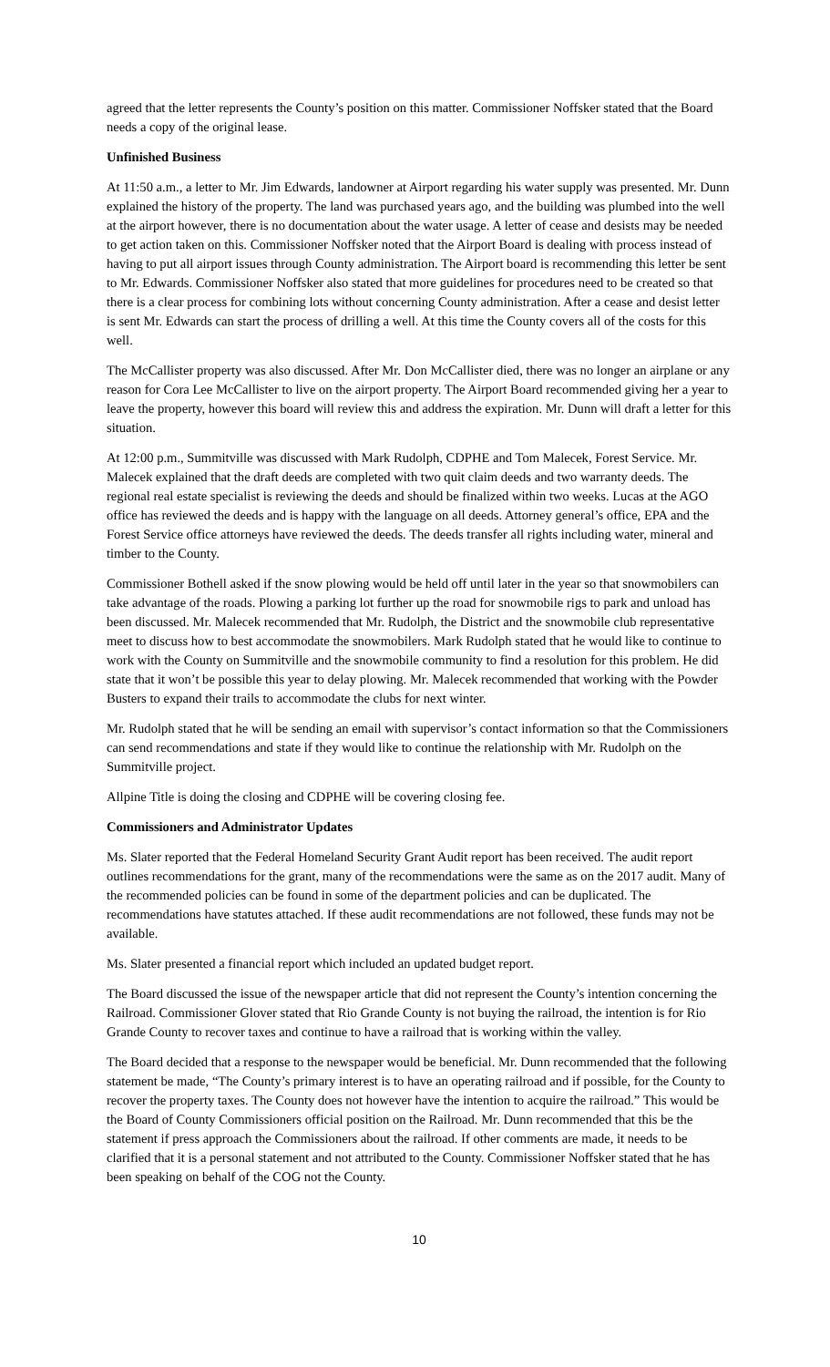agreed that the letter represents the County’s position on this matter. Commissioner Noffsker stated that the Board needs a copy of the original lease.
Unfinished Business
At 11:50 a.m., a letter to Mr. Jim Edwards, landowner at Airport regarding his water supply was presented. Mr. Dunn explained the history of the property. The land was purchased years ago, and the building was plumbed into the well at the airport however, there is no documentation about the water usage. A letter of cease and desists may be needed to get action taken on this. Commissioner Noffsker noted that the Airport Board is dealing with process instead of having to put all airport issues through County administration. The Airport board is recommending this letter be sent to Mr. Edwards. Commissioner Noffsker also stated that more guidelines for procedures need to be created so that there is a clear process for combining lots without concerning County administration. After a cease and desist letter is sent Mr. Edwards can start the process of drilling a well. At this time the County covers all of the costs for this well.
The McCallister property was also discussed. After Mr. Don McCallister died, there was no longer an airplane or any reason for Cora Lee McCallister to live on the airport property. The Airport Board recommended giving her a year to leave the property, however this board will review this and address the expiration. Mr. Dunn will draft a letter for this situation.
At 12:00 p.m., Summitville was discussed with Mark Rudolph, CDPHE and Tom Malecek, Forest Service. Mr. Malecek explained that the draft deeds are completed with two quit claim deeds and two warranty deeds. The regional real estate specialist is reviewing the deeds and should be finalized within two weeks. Lucas at the AGO office has reviewed the deeds and is happy with the language on all deeds. Attorney general’s office, EPA and the Forest Service office attorneys have reviewed the deeds. The deeds transfer all rights including water, mineral and timber to the County.
Commissioner Bothell asked if the snow plowing would be held off until later in the year so that snowmobilers can take advantage of the roads. Plowing a parking lot further up the road for snowmobile rigs to park and unload has been discussed. Mr. Malecek recommended that Mr. Rudolph, the District and the snowmobile club representative meet to discuss how to best accommodate the snowmobilers. Mark Rudolph stated that he would like to continue to work with the County on Summitville and the snowmobile community to find a resolution for this problem. He did state that it won’t be possible this year to delay plowing. Mr. Malecek recommended that working with the Powder Busters to expand their trails to accommodate the clubs for next winter.
Mr. Rudolph stated that he will be sending an email with supervisor’s contact information so that the Commissioners can send recommendations and state if they would like to continue the relationship with Mr. Rudolph on the Summitville project.
Allpine Title is doing the closing and CDPHE will be covering closing fee.
Commissioners and Administrator Updates
Ms. Slater reported that the Federal Homeland Security Grant Audit report has been received. The audit report outlines recommendations for the grant, many of the recommendations were the same as on the 2017 audit. Many of the recommended policies can be found in some of the department policies and can be duplicated. The recommendations have statutes attached. If these audit recommendations are not followed, these funds may not be available.
Ms. Slater presented a financial report which included an updated budget report.
The Board discussed the issue of the newspaper article that did not represent the County’s intention concerning the Railroad. Commissioner Glover stated that Rio Grande County is not buying the railroad, the intention is for Rio Grande County to recover taxes and continue to have a railroad that is working within the valley.
The Board decided that a response to the newspaper would be beneficial. Mr. Dunn recommended that the following statement be made, “The County’s primary interest is to have an operating railroad and if possible, for the County to recover the property taxes. The County does not however have the intention to acquire the railroad.” This would be the Board of County Commissioners official position on the Railroad. Mr. Dunn recommended that this be the statement if press approach the Commissioners about the railroad. If other comments are made, it needs to be clarified that it is a personal statement and not attributed to the County. Commissioner Noffsker stated that he has been speaking on behalf of the COG not the County.
10